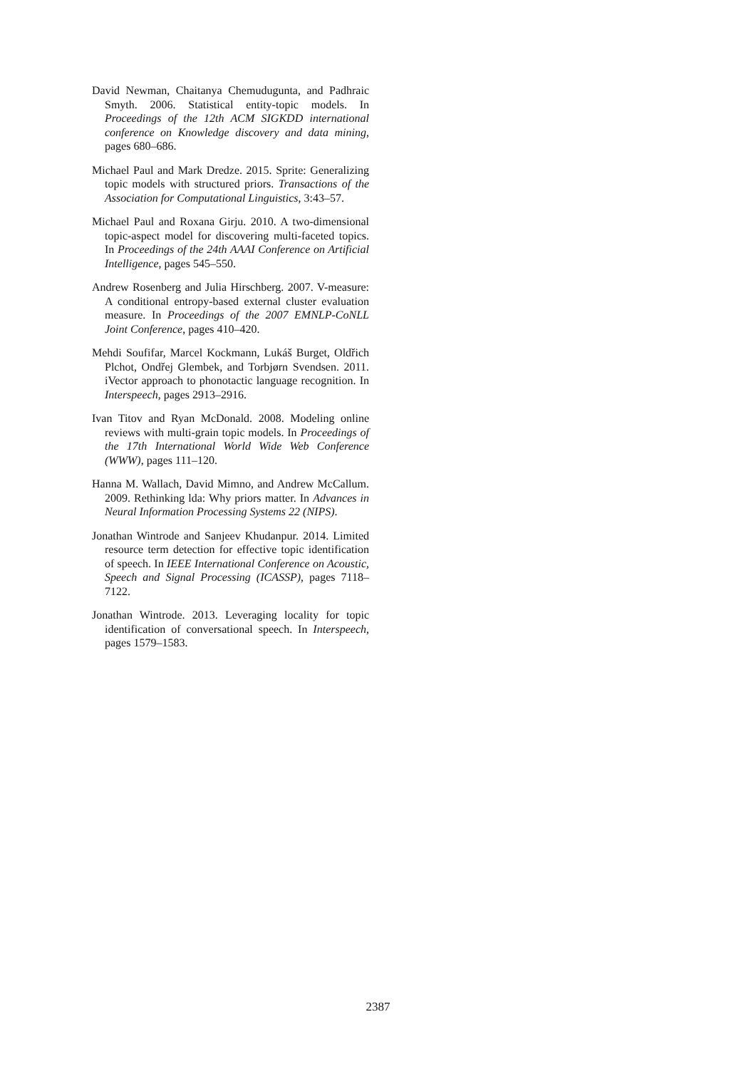David Newman, Chaitanya Chemudugunta, and Padhraic Smyth. 2006. Statistical entity-topic models. In Proceedings of the 12th ACM SIGKDD international conference on Knowledge discovery and data mining, pages 680–686.
Michael Paul and Mark Dredze. 2015. Sprite: Generalizing topic models with structured priors. Transactions of the Association for Computational Linguistics, 3:43–57.
Michael Paul and Roxana Girju. 2010. A two-dimensional topic-aspect model for discovering multi-faceted topics. In Proceedings of the 24th AAAI Conference on Artificial Intelligence, pages 545–550.
Andrew Rosenberg and Julia Hirschberg. 2007. V-measure: A conditional entropy-based external cluster evaluation measure. In Proceedings of the 2007 EMNLP-CoNLL Joint Conference, pages 410–420.
Mehdi Soufifar, Marcel Kockmann, Lukáš Burget, Oldřich Plchot, Ondřej Glembek, and Torbjørn Svendsen. 2011. iVector approach to phonotactic language recognition. In Interspeech, pages 2913–2916.
Ivan Titov and Ryan McDonald. 2008. Modeling online reviews with multi-grain topic models. In Proceedings of the 17th International World Wide Web Conference (WWW), pages 111–120.
Hanna M. Wallach, David Mimno, and Andrew McCallum. 2009. Rethinking lda: Why priors matter. In Advances in Neural Information Processing Systems 22 (NIPS).
Jonathan Wintrode and Sanjeev Khudanpur. 2014. Limited resource term detection for effective topic identification of speech. In IEEE International Conference on Acoustic, Speech and Signal Processing (ICASSP), pages 7118–7122.
Jonathan Wintrode. 2013. Leveraging locality for topic identification of conversational speech. In Interspeech, pages 1579–1583.
2387